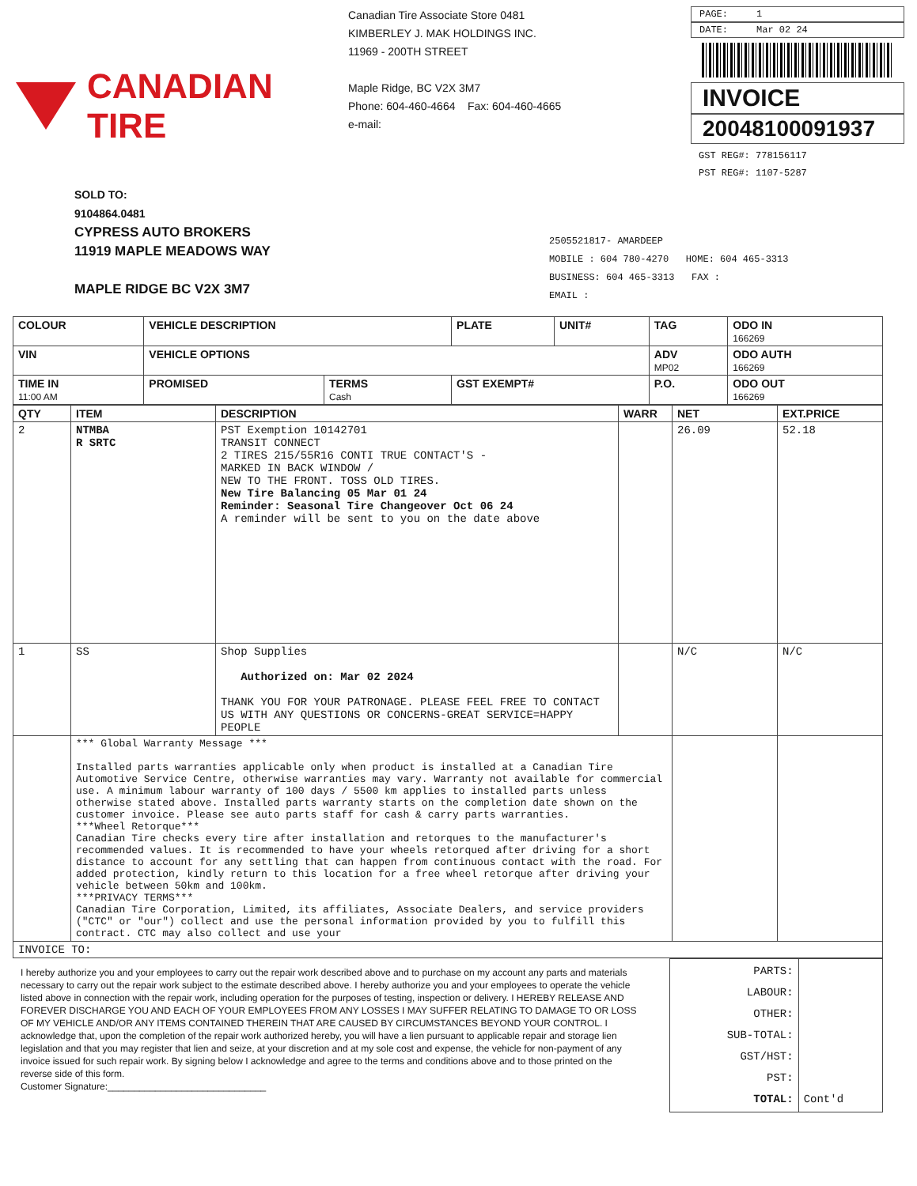CANADIAN TIRE
Canadian Tire Associate Store 0481
KIMBERLEY J. MAK HOLDINGS INC.
11969 - 200TH STREET
Maple Ridge, BC V2X 3M7
Phone: 604-460-4664 Fax: 604-460-4665
e-mail:
PAGE: 1
DATE: Mar 02 24
INVOICE
20048100091937
GST REG#: 778156117
PST REG#: 1107-5287
SOLD TO:
9104864.0481
CYPRESS AUTO BROKERS
11919 MAPLE MEADOWS WAY
MAPLE RIDGE BC V2X 3M7
2505521817- AMARDEEP
MOBILE : 604 780-4270 HOME: 604 465-3313
BUSINESS: 604 465-3313 FAX :
EMAIL :
| COLOUR | VEHICLE DESCRIPTION | | PLATE | UNIT# | TAG | ODO IN 166269 |
| --- | --- | --- | --- | --- | --- | --- |
| VIN | VEHICLE OPTIONS | | | | ADV MP02 | ODO AUTH 166269 |
| TIME IN 11:00 AM | PROMISED | TERMS Cash | GST EXEMPT# | | P.O. | ODO OUT 166269 |
| QTY | ITEM | DESCRIPTION | WARR | NET | EXT.PRICE |
| --- | --- | --- | --- | --- | --- |
| 2 | NTMBA R SRTC | PST Exemption 10142701 TRANSIT CONNECT 2 TIRES 215/55R16 CONTI TRUE CONTACT'S - MARKED IN BACK WINDOW / NEW TO THE FRONT. TOSS OLD TIRES. New Tire Balancing 05 Mar 01 24 Reminder: Seasonal Tire Changeover Oct 06 24 A reminder will be sent to you on the date above | | 26.09 | 52.18 |
| 1 | SS | Shop Supplies Authorized on: Mar 02 2024 THANK YOU FOR YOUR PATRONAGE. PLEASE FEEL FREE TO CONTACT US WITH ANY QUESTIONS OR CONCERNS-GREAT SERVICE=HAPPY PEOPLE | | N/C | N/C |
| | *** Global Warranty Message *** Installed parts warranties applicable only when product is installed at a Canadian Tire Automotive Service Centre, otherwise warranties may vary. Warranty not available for commercial use. A minimum labour warranty of 100 days / 5500 km applies to installed parts unless otherwise stated above. Installed parts warranty starts on the completion date shown on the customer invoice. Please see auto parts staff for cash & carry parts warranties. ***Wheel Retorque*** Canadian Tire checks every tire after installation and retorques to the manufacturer's recommended values. It is recommended to have your wheels retorqued after driving for a short distance to account for any settling that can happen from continuous contact with the road. For added protection, kindly return to this location for a free wheel retorque after driving your vehicle between 50km and 100km. ***PRIVACY TERMS*** Canadian Tire Corporation, Limited, its affiliates, Associate Dealers, and service providers ("CTC" or "our") collect and use the personal information provided by you to fulfill this contract. CTC may also collect and use your | | | | |
| INVOICE TO: | | | | | |
I hereby authorize you and your employees to carry out the repair work described above and to purchase on my account any parts and materials necessary to carry out the repair work subject to the estimate described above. I hereby authorize you and your employees to operate the vehicle listed above in connection with the repair work, including operation for the purposes of testing, inspection or delivery. I HEREBY RELEASE AND FOREVER DISCHARGE YOU AND EACH OF YOUR EMPLOYEES FROM ANY LOSSES I MAY SUFFER RELATING TO DAMAGE TO OR LOSS OF MY VEHICLE AND/OR ANY ITEMS CONTAINED THEREIN THAT ARE CAUSED BY CIRCUMSTANCES BEYOND YOUR CONTROL. I acknowledge that, upon the completion of the repair work authorized hereby, you will have a lien pursuant to applicable repair and storage lien legislation and that you may register that lien and seize, at your discretion and at my sole cost and expense, the vehicle for non-payment of any invoice issued for such repair work. By signing below I acknowledge and agree to the terms and conditions above and to those printed on the reverse side of this form.
Customer Signature:______________________________
| PARTS: LABOUR: OTHER: SUB-TOTAL: GST/HST: PST: TOTAL: | Cont'd |